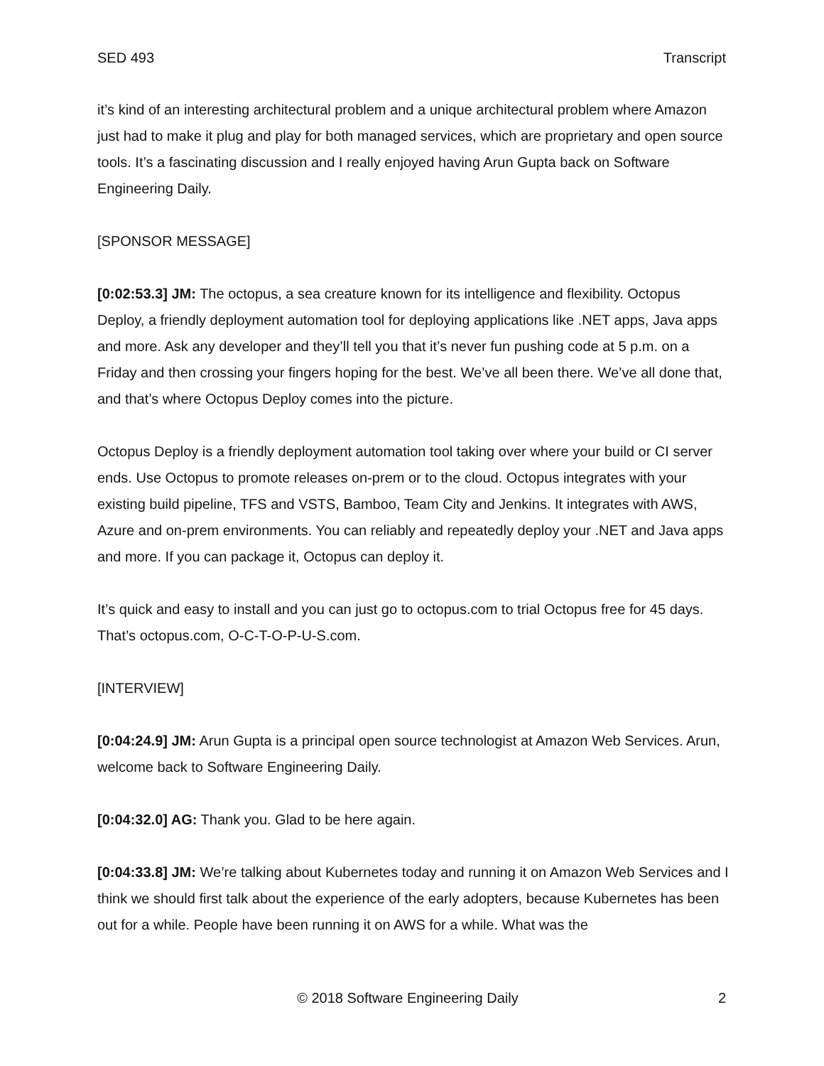SED 493 Transcript
it’s kind of an interesting architectural problem and a unique architectural problem where Amazon just had to make it plug and play for both managed services, which are proprietary and open source tools. It’s a fascinating discussion and I really enjoyed having Arun Gupta back on Software Engineering Daily.
[SPONSOR MESSAGE]
[0:02:53.3] JM: The octopus, a sea creature known for its intelligence and flexibility. Octopus Deploy, a friendly deployment automation tool for deploying applications like .NET apps, Java apps and more. Ask any developer and they’ll tell you that it’s never fun pushing code at 5 p.m. on a Friday and then crossing your fingers hoping for the best. We’ve all been there. We’ve all done that, and that’s where Octopus Deploy comes into the picture.
Octopus Deploy is a friendly deployment automation tool taking over where your build or CI server ends. Use Octopus to promote releases on-prem or to the cloud. Octopus integrates with your existing build pipeline, TFS and VSTS, Bamboo, Team City and Jenkins. It integrates with AWS, Azure and on-prem environments. You can reliably and repeatedly deploy your .NET and Java apps and more. If you can package it, Octopus can deploy it.
It’s quick and easy to install and you can just go to octopus.com to trial Octopus free for 45 days. That’s octopus.com, O-C-T-O-P-U-S.com.
[INTERVIEW]
[0:04:24.9] JM: Arun Gupta is a principal open source technologist at Amazon Web Services. Arun, welcome back to Software Engineering Daily.
[0:04:32.0] AG: Thank you. Glad to be here again.
[0:04:33.8] JM: We’re talking about Kubernetes today and running it on Amazon Web Services and I think we should first talk about the experience of the early adopters, because Kubernetes has been out for a while. People have been running it on AWS for a while. What was the
© 2018 Software Engineering Daily 2